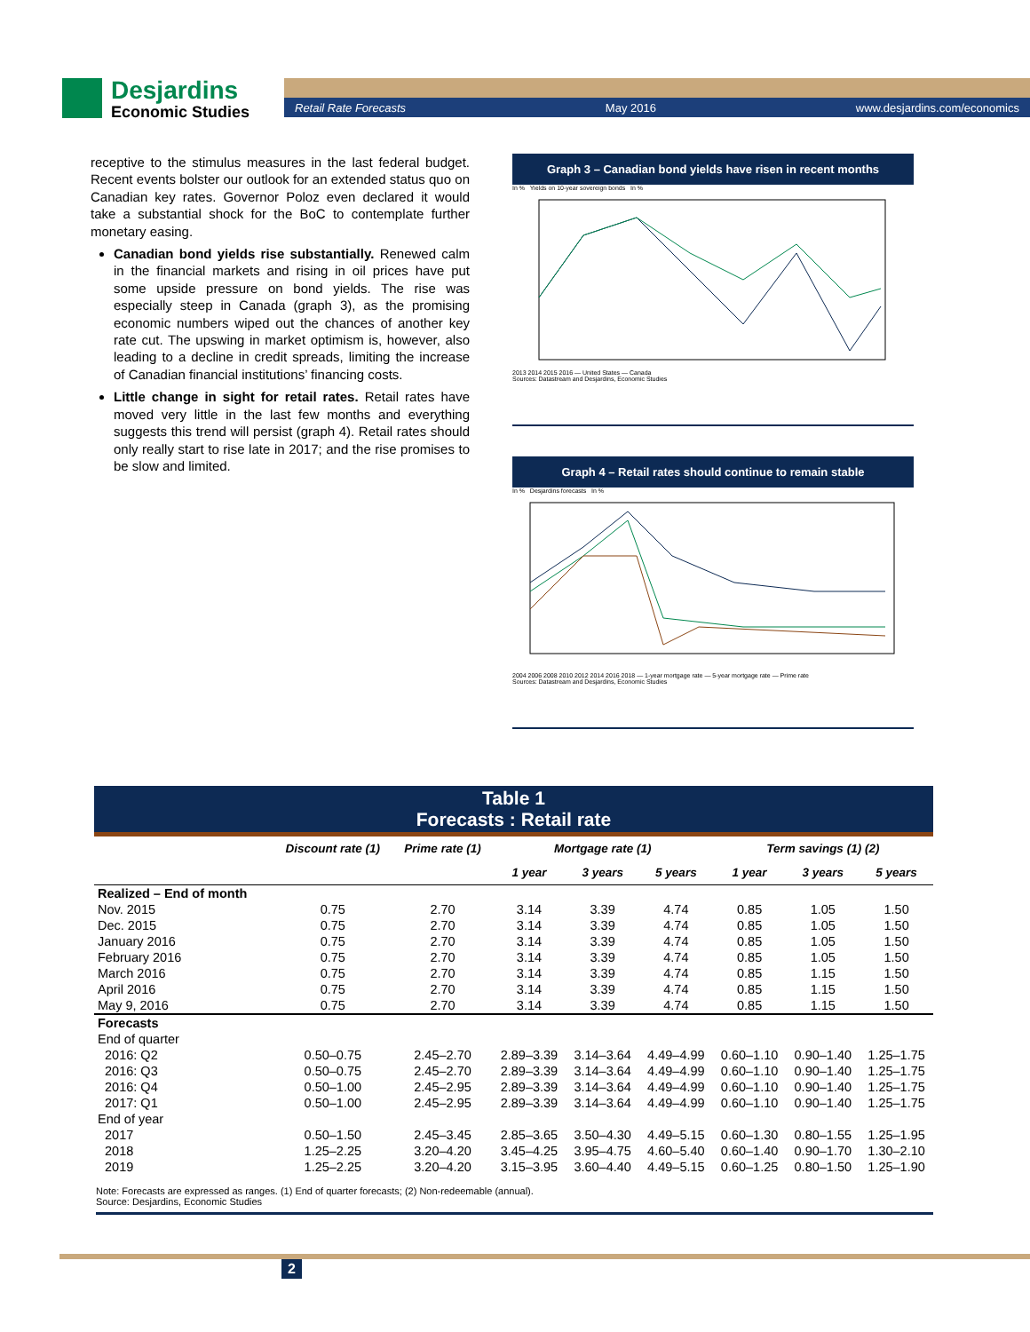Desjardins
Economic Studies
Retail Rate Forecasts May 2016 www.desjardins.com/economics
receptive to the stimulus measures in the last federal budget. Recent events bolster our outlook for an extended status quo on Canadian key rates. Governor Poloz even declared it would take a substantial shock for the BoC to contemplate further monetary easing.
Canadian bond yields rise substantially. Renewed calm in the financial markets and rising in oil prices have put some upside pressure on bond yields. The rise was especially steep in Canada (graph 3), as the promising economic numbers wiped out the chances of another key rate cut. The upswing in market optimism is, however, also leading to a decline in credit spreads, limiting the increase of Canadian financial institutions’ financing costs.
Little change in sight for retail rates. Retail rates have moved very little in the last few months and everything suggests this trend will persist (graph 4). Retail rates should only really start to rise late in 2017; and the rise promises to be slow and limited.
Graph 3 – Canadian bond yields have risen in recent months
In % Yields on 10-year sovereign bonds In %
2013 2014 2015 2016 — United States — Canada
Sources: Datastream and Desjardins, Economic Studies
Graph 4 – Retail rates should continue to remain stable
In % Desjardins forecasts In %
2004 2006 2008 2010 2012 2014 2016 2018 — 1-year mortgage rate — 5-year mortgage rate — Prime rate
Sources: Datastream and Desjardins, Economic Studies
Table 1
Forecasts : Retail rate
| | Discount rate (1) | Prime rate (1) | Mortgage rate (1) | | | Term savings (1) (2) | | |
| --- | --- | --- | --- | --- | --- | --- | --- | --- |
| | | | 1 year | 3 years | 5 years | 1 year | 3 years | 5 years |
| Realized – End of month | | | | | | | | |
| Nov. 2015 | 0.75 | 2.70 | 3.14 | 3.39 | 4.74 | 0.85 | 1.05 | 1.50 |
| Dec. 2015 | 0.75 | 2.70 | 3.14 | 3.39 | 4.74 | 0.85 | 1.05 | 1.50 |
| January 2016 | 0.75 | 2.70 | 3.14 | 3.39 | 4.74 | 0.85 | 1.05 | 1.50 |
| February 2016 | 0.75 | 2.70 | 3.14 | 3.39 | 4.74 | 0.85 | 1.05 | 1.50 |
| March 2016 | 0.75 | 2.70 | 3.14 | 3.39 | 4.74 | 0.85 | 1.15 | 1.50 |
| April 2016 | 0.75 | 2.70 | 3.14 | 3.39 | 4.74 | 0.85 | 1.15 | 1.50 |
| May 9, 2016 | 0.75 | 2.70 | 3.14 | 3.39 | 4.74 | 0.85 | 1.15 | 1.50 |
| Forecasts | | | | | | | | |
| End of quarter | | | | | | | | |
| 2016: Q2 | 0.50–0.75 | 2.45–2.70 | 2.89–3.39 | 3.14–3.64 | 4.49–4.99 | 0.60–1.10 | 0.90–1.40 | 1.25–1.75 |
| 2016: Q3 | 0.50–0.75 | 2.45–2.70 | 2.89–3.39 | 3.14–3.64 | 4.49–4.99 | 0.60–1.10 | 0.90–1.40 | 1.25–1.75 |
| 2016: Q4 | 0.50–1.00 | 2.45–2.95 | 2.89–3.39 | 3.14–3.64 | 4.49–4.99 | 0.60–1.10 | 0.90–1.40 | 1.25–1.75 |
| 2017: Q1 | 0.50–1.00 | 2.45–2.95 | 2.89–3.39 | 3.14–3.64 | 4.49–4.99 | 0.60–1.10 | 0.90–1.40 | 1.25–1.75 |
| End of year | | | | | | | | |
| 2017 | 0.50–1.50 | 2.45–3.45 | 2.85–3.65 | 3.50–4.30 | 4.49–5.15 | 0.60–1.30 | 0.80–1.55 | 1.25–1.95 |
| 2018 | 1.25–2.25 | 3.20–4.20 | 3.45–4.25 | 3.95–4.75 | 4.60–5.40 | 0.60–1.40 | 0.90–1.70 | 1.30–2.10 |
| 2019 | 1.25–2.25 | 3.20–4.20 | 3.15–3.95 | 3.60–4.40 | 4.49–5.15 | 0.60–1.25 | 0.80–1.50 | 1.25–1.90 |
Note: Forecasts are expressed as ranges. (1) End of quarter forecasts; (2) Non-redeemable (annual).
Source: Desjardins, Economic Studies
2